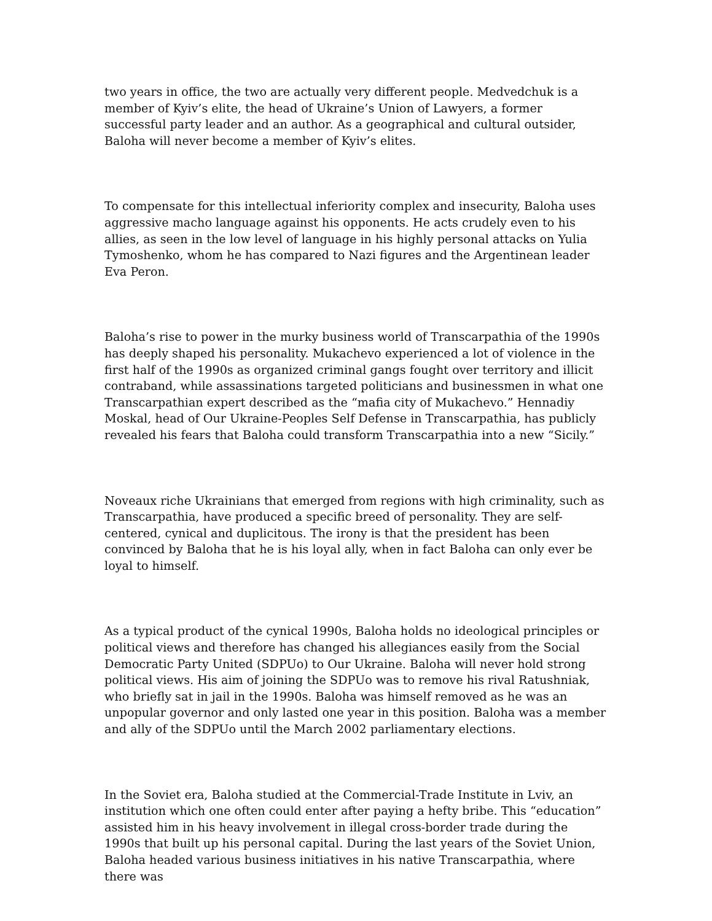two years in office, the two are actually very different people. Medvedchuk is a member of Kyiv’s elite, the head of Ukraine’s Union of Lawyers, a former successful party leader and an author. As a geographical and cultural outsider, Baloha will never become a member of Kyiv’s elites.
To compensate for this intellectual inferiority complex and insecurity, Baloha uses aggressive macho language against his opponents. He acts crudely even to his allies, as seen in the low level of language in his highly personal attacks on Yulia Tymoshenko, whom he has compared to Nazi figures and the Argentinean leader Eva Peron.
Baloha’s rise to power in the murky business world of Transcarpathia of the 1990s has deeply shaped his personality. Mukachevo experienced a lot of violence in the first half of the 1990s as organized criminal gangs fought over territory and illicit contraband, while assassinations targeted politicians and businessmen in what one Transcarpathian expert described as the “mafia city of Mukachevo.” Hennadiy Moskal, head of Our Ukraine-Peoples Self Defense in Transcarpathia, has publicly revealed his fears that Baloha could transform Transcarpathia into a new “Sicily.”
Noveaux riche Ukrainians that emerged from regions with high criminality, such as Transcarpathia, have produced a specific breed of personality. They are self-centered, cynical and duplicitous. The irony is that the president has been convinced by Baloha that he is his loyal ally, when in fact Baloha can only ever be loyal to himself.
As a typical product of the cynical 1990s, Baloha holds no ideological principles or political views and therefore has changed his allegiances easily from the Social Democratic Party United (SDPUo) to Our Ukraine. Baloha will never hold strong political views. His aim of joining the SDPUo was to remove his rival Ratushniak, who briefly sat in jail in the 1990s. Baloha was himself removed as he was an unpopular governor and only lasted one year in this position. Baloha was a member and ally of the SDPUo until the March 2002 parliamentary elections.
In the Soviet era, Baloha studied at the Commercial-Trade Institute in Lviv, an institution which one often could enter after paying a hefty bribe. This “education” assisted him in his heavy involvement in illegal cross-border trade during the 1990s that built up his personal capital. During the last years of the Soviet Union, Baloha headed various business initiatives in his native Transcarpathia, where there was